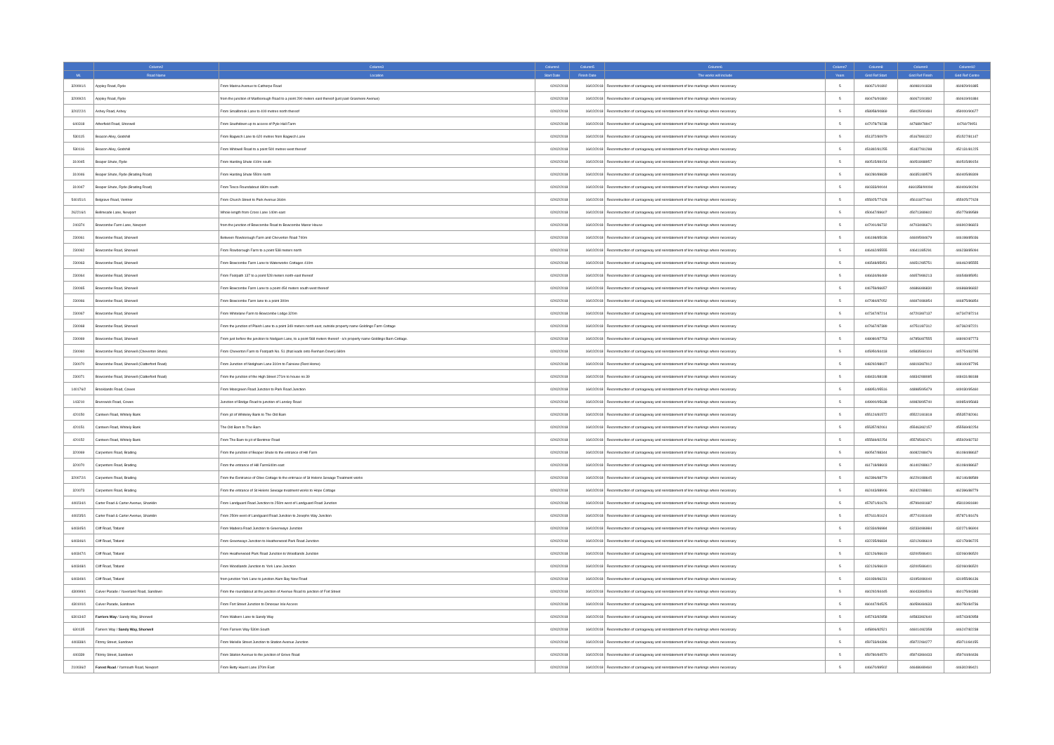| | Column2 | Column3 | Column4 | Column5 | Column6 | Column7 | Column8 | Column9 | Column92 |
| --- | --- | --- | --- | --- | --- | --- | --- | --- | --- |
| ML | Road Name | Location | Start Date | Finish Date | The works will include | Years | Grid Ref Start | Grid Ref Finish | Grid Ref Centre |
| 320091/1 | Appley Road, Ryde | From Marina Avenue to Cathorpe Road | 02/02/2018 | 16/02/2018 | Reconstruction of carriageway and reinstatement of line markings where necessary | 5 | 460671/91892 | 460981/91838 | 460829/91885 |
| 320092/1 | Appley Road, Ryde | from the junction of Marlborough Road to a point 290 meters east thereof (just past Grasmere Avenue) | 02/02/2018 | 16/02/2018 | Reconstruction of carriageway and reinstatement of line markings where necessary | 5 | 460476/91860 | 460671/91892 | 460619/91884 |
| 320222/1 | Ashey Road, Ashey | From Smallbrook Lane to 400 metres north thereof | 02/02/2018 | 16/02/2018 | Reconstruction of carriageway and reinstatement of line markings where necessary | 5 | 458958/90869 | 459025/90484 | 459000/90677 |
| 640318 | Atherfield Road, Shorwell | From Southdown up to access of Pyle Hall Farm | 02/02/2018 | 16/02/2018 | Reconstruction of carriageway and reinstatement of line markings where necessary | 5 | 447078/79238 | 447689/78947 | 44760/79051 |
| 530115 | Beacon Alley, Godshill | From Bagwich Lane to 620 metres from Bagwich Lane | 02/02/2018 | 16/02/2018 | Reconstruction of carriageway and reinstatement of line markings where necessary | 5 | 451372/80979 | 451678/81322 | 451527/81147 |
| 530116 | Beacon Alley, Godshill | From Whitwell Road to a point 500 metres west thereof | 02/02/2018 | 16/02/2018 | Reconstruction of carriageway and reinstatement of line markings where necessary | 5 | 451892/81255 | 451827/81288 | 452131/81225 |
| 310045 | Beaper Shute, Ryde | From Harding Shute 410m south | 02/02/2018 | 16/02/2018 | Reconstruction of carriageway and reinstatement of line markings where necessary | 5 | 460515/89154 | 460518/88957 | 460515/89154 |
| 310046 | Beaper Shute, Ryde (Brading Road) | From Harding Shute 550m north | 02/02/2018 | 16/02/2018 | Reconstruction of carriageway and reinstatement of line markings where necessary | 5 | 460280/89839 | 460351/89575 | 460405/89309 |
| 310047 | Beaper Shute, Ryde (Brading Road) | From Tesco Roundabout 480m south | 02/02/2018 | 16/02/2018 | Reconstruction of carriageway and reinstatement of line markings where necessary | 5 | 460333/90044 | 4660358/90094 | 460406/90294 |
| 540151/1 | Belgrave Road, Ventnor | From Church Street to Park Avenue 364m | 02/02/2018 | 16/02/2018 | Reconstruction of carriageway and reinstatement of line markings where necessary | 5 | 455925/77428 | 456118/77464 | 455925/77428 |
| 262216/1 | Bellmeade Lane, Newport | Whole length from Cross Lane 140m east | 02/02/2018 | 16/02/2018 | Reconstruction of carriageway and reinstatement of line markings where necessary | 5 | 450647/89607 | 450713/89602 | 450778/89589 |
| 240374 | Bowcombe Farm Lane, Newport | from the junction of Bowcombe Road to Bowcombe Manor House | 02/02/2018 | 16/02/2018 | Reconstruction of carriageway and reinstatement of line markings where necessary | 5 | 447001/86732 | 447034/86671 | 446902/86823 |
| 230061 | Bowcombe Road, Shorwell | Between Rowborough Farm and Cheverton Road 740m | 02/02/2018 | 16/02/2018 | Reconstruction of carriageway and reinstatement of line markings where necessary | 5 | 446198/85036 | 446095/84679 | 446198/85036 |
| 230062 | Bowcombe Road, Shorwell | From Rowborough Farm to a point 538 meters north | 02/02/2018 | 16/02/2018 | Reconstruction of carriageway and reinstatement of line markings where necessary | 5 | 446462/85555 | 446411/85291 | 446238/85094 |
| 230063 | Bowcombe Road, Shorwell | From Bowcombe Farm Lane to Waterworks Cottages 410m | 02/02/2018 | 16/02/2018 | Reconstruction of carriageway and reinstatement of line markings where necessary | 5 | 446548/85951 | 446512/85751 | 446462/85555 |
| 230064 | Bowcombe Road, Shorwell | From Footpath 137 to a point 528 meters north-east thereof | 02/02/2018 | 16/02/2018 | Reconstruction of carriageway and reinstatement of line markings where necessary | 5 | 446634/86469 | 446579/86213 | 446548/85951 |
| 230065 | Bowcombe Road, Shorwell | From Bowcombe Farm Lane to a point 454 meters south west thereof | 02/02/2018 | 16/02/2018 | Reconstruction of carriageway and reinstatement of line markings where necessary | 5 | 446759/86657 | 446866/86830 | 446868/86832 |
| 230066 | Bowcombe Road, Shorwell | From Bowcombe Farm lane to a point 300m | 02/02/2018 | 16/02/2018 | Reconstruction of carriageway and reinstatement of line markings where necessary | 5 | 447084/87052 | 446974/86954 | 446875/86854 |
| 230067 | Bowcombe Road, Shorwell | From Whitelane Farm to Bowcombe Lodge 320m | 02/02/2018 | 16/02/2018 | Reconstruction of carriageway and reinstatement of line markings where necessary | 5 | 447347/87214 | 447203/87137 | 447347/87214 |
| 230068 | Bowcombe Road, Shorwell | From the junction of Plaish Lane to a point 349 meters north east, outside property name Goldings Farm Cottage | 02/02/2018 | 16/02/2018 | Reconstruction of carriageway and reinstatement of line markings where necessary | 5 | 447667/87389 | 447511/87312 | 447362/87221 |
| 230069 | Bowcombe Road, Shorwell | From just before the junction to Nodgam Lane, to a point 568 meters thereof - o/s property name Goldings Barn Cottage. | 02/02/2018 | 16/02/2018 | Reconstruction of carriageway and reinstatement of line markings where necessary | 5 | 448080/87753 | 447856/87555 | 448092/87773 |
| 230060 | Bowcombe Road, Shorwell (Cheverton Shute) | From Cheverton Farm to Footpath No. 51 (that leads onto Renham Down) 680m | 02/02/2018 | 16/02/2018 | Reconstruction of carriageway and reinstatement of line markings where necessary | 5 | 445950/84418 | 445835/84104 | 445754/83785 |
| 230070 | Bowcombe Road, Shorwell (Clatterford Road) | From Junction of Nodgham Lane 310m to Fairview (Rest Home) | 02/02/2018 | 16/02/2018 | Reconstruction of carriageway and reinstatement of line markings where necessary | 5 | 448292/88027 | 448193/87912 | 448100/87795 |
| 230071 | Bowcombe Road, Shorwell (Clatterford Road) | From the junction of the High Street 271m to house no 39 | 02/02/2018 | 16/02/2018 | Reconstruction of carriageway and reinstatement of line markings where necessary | 5 | 448431/88188 | 448342/88085 | 448431/88188 |
| 140176/2 | Brooklands Road, Cowes | From Moorgreen Road Junction to Park Road Junction | 02/02/2018 | 16/02/2018 | Reconstruction of carriageway and reinstatement of line markings where necessary | 5 | 448951/95516 | 448985/95479 | 449030/95460 |
| 143210 | Brunswick Road, Cowes | Junction of Bridge Road to junction of Lansley Road | 02/02/2018 | 16/02/2018 | Reconstruction of carriageway and reinstatement of line markings where necessary | 5 | 449900/95638 | 449828/95740 | 449854/95683 |
| 420150 | Canteen Road, Whitely Bank | From jct of Whiteley Bank to The Old Barn | 02/02/2018 | 16/02/2018 | Reconstruction of carriageway and reinstatement of line markings where necessary | 5 | 455124/81572 | 455221/81818 | 455357/82061 |
| 420151 | Canteen Road, Whitely Bank | The Old Barn to The Barn | 02/02/2018 | 16/02/2018 | Reconstruction of carriageway and reinstatement of line markings where necessary | 5 | 455357/82061 | 455463/82157 | 455569/82254 |
| 420152 | Canteen Road, Whitely Bank | From The Barn to jct of Bentmor Road | 02/02/2018 | 16/02/2018 | Reconstruction of carriageway and reinstatement of line markings where necessary | 5 | 455569/82254 | 455785/82471 | 455929/82732 |
| 320069 | Carpenters Road, Brading | From the junction of Beaper Shute to the entrance of Hill Farm | 02/02/2018 | 16/02/2018 | Reconstruction of carriageway and reinstatement of line markings where necessary | 5 | 460547/88344 | 460822/88476 | 461084/88637 |
| 320070 | Carpenters Road, Brading | From the entrance of Hill Farm640m east | 02/02/2018 | 16/02/2018 | Reconstruction of carriageway and reinstatement of line markings where necessary | 5 | 461718/88603 | 461402/88617 | 461084/88637 |
| 320072/1 | Carpenters Road, Brading | From the Eentrance of Olive Cottage to the entrnace of St Helens Sewage Treatment works | 02/02/2018 | 16/02/2018 | Reconstruction of carriageway and reinstatement of line markings where necessary | 5 | 462396/88779 | 462291/88645 | 462146/88589 |
| 320073 | Carpenters Road, Brading | From the entrance of St Helens Sewage treatment works to Hope Cottage | 02/02/2018 | 16/02/2018 | Reconstruction of carriageway and reinstatement of line markings where necessary | 5 | 462443/88906 | 462422/88841 | 462396/88779 |
| 440234/1 | Carter Road & Carter Avenue, Shanklin | From Landguard Road Junction to 250m west of Landguard Road Junction | 02/02/2018 | 16/02/2018 | Reconstruction of carriageway and reinstatement of line markings where necessary | 5 | 457871/81676 | 457994/81687 | 458119/81690 |
| 440235/1 | Carter Road & Carter Avenue, Shanklin | From 250m west of Landguard Road Junction to Josephs Way Junction | 02/02/2018 | 16/02/2018 | Reconstruction of carriageway and reinstatement of line markings where necessary | 5 | 457611/81624 | 457741/81649 | 457871/81676 |
| 640345/1 | Cliff Road, Totland | From Madeira Road Junction to Greenways Junction | 02/02/2018 | 16/02/2018 | Reconstruction of carriageway and reinstatement of line markings where necessary | 5 | 432334/86984 | 432334/86984 | 432271/86904 |
| 640346/1 | Cliff Road, Totland | From Greenways Junction to Heatherwood Park Road Junction | 02/02/2018 | 16/02/2018 | Reconstruction of carriageway and reinstatement of line markings where necessary | 5 | 432235/86834 | 432126/86619 | 432178/86725 |
| 640347/1 | Cliff Road, Totland | From Heatherwood Park Road Junction to Woodlands Junction | 02/02/2018 | 16/02/2018 | Reconstruction of carriageway and reinstatement of line markings where necessary | 5 | 432126/86619 | 432005/86401 | 432060/86520 |
| 640348/1 | Cliff Road, Totland | From Woodlands Junction to York Lane Junction | 02/02/2018 | 16/02/2018 | Reconstruction of carriageway and reinstatement of line markings where necessary | 5 | 432126/86619 | 432005/86401 | 432060/86520 |
| 640349/1 | Cliff Road, Totland | from junction York Lane to junction Alum Bay New Road | 02/02/2018 | 16/02/2018 | Reconstruction of carriageway and reinstatement of line markings where necessary | 5 | 431939/86231 | 431954/86040 | 431955/86136 |
| 430099/1 | Culver Parade / Yaverland Road, Sandown | From the roundabout at the junction of Avenue Road to junction of Fort Street | 02/02/2018 | 16/02/2018 | Reconstruction of carriageway and reinstatement of line markings where necessary | 5 | 460292/84445 | 460433/84516 | 460175/84383 |
| 430100/1 | Culver Parade, Sandown | From Fort Street Junction to Dinosaur Isle Access | 02/02/2018 | 16/02/2018 | Reconstruction of carriageway and reinstatement of line markings where necessary | 5 | 460447/84525 | 460596/84633 | 460750/84736 |
| 630134/2 | Farriers Way / Sandy Way, Shorwell | From Walkers Lane to Sandy Way | 02/02/2018 | 16/02/2018 | Reconstruction of carriageway and reinstatement of line markings where necessary | 5 | 445743/82858 | 445833/82640 | 445743/82858 |
| 630135 | Farriers Way / Sandy Way, Shorwell | From Farriers Way 530m South | 02/02/2018 | 16/02/2018 | Reconstruction of carriageway and reinstatement of line markings where necessary | 5 | 445806/82521 | 446014/82358 | 446247/82238 |
| 440338/1 | Fitzroy Street, Sandown | From Melville Street Junction to Station Avenue Junction | 02/02/2018 | 16/02/2018 | Reconstruction of carriageway and reinstatement of line markings where necessary | 5 | 459733/84396 | 459722/84277 | 459711/84155 |
| 440339 | Fitzroy Street, Sandown | From Station Avenue to the junction of Grove Road | 02/02/2018 | 16/02/2018 | Reconstruction of carriageway and reinstatement of line markings where necessary | 5 | 459780/84570 | 459743/84433 | 459744/84436 |
| 210036/2 | Forest Road / Yarmouth Road, Newport | From Betty Haunt Lane 370m East | 02/02/2018 | 16/02/2018 | Reconstruction of carriageway and reinstatement of line markings where necessary | 5 | 446670/89502 | 446486/89460 | 446302/89421 |